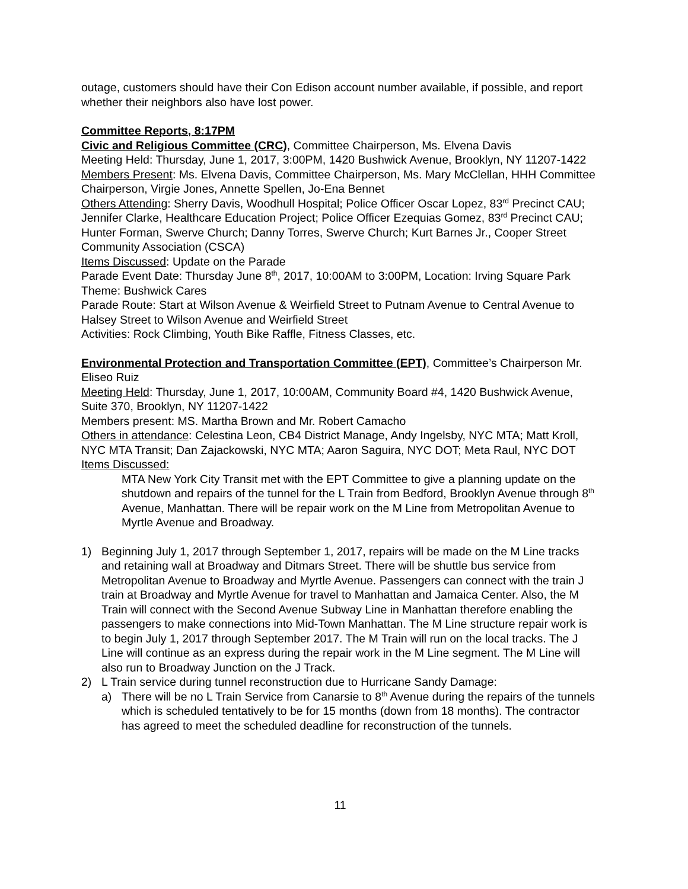outage, customers should have their Con Edison account number available, if possible, and report whether their neighbors also have lost power.
Committee Reports, 8:17PM
Civic and Religious Committee (CRC), Committee Chairperson, Ms. Elvena Davis
Meeting Held: Thursday, June 1, 2017, 3:00PM, 1420 Bushwick Avenue, Brooklyn, NY 11207-1422
Members Present: Ms. Elvena Davis, Committee Chairperson, Ms. Mary McClellan, HHH Committee Chairperson, Virgie Jones, Annette Spellen, Jo-Ena Bennet
Others Attending: Sherry Davis, Woodhull Hospital; Police Officer Oscar Lopez, 83<sup>rd</sup> Precinct CAU; Jennifer Clarke, Healthcare Education Project; Police Officer Ezequias Gomez, 83<sup>rd</sup> Precinct CAU; Hunter Forman, Swerve Church; Danny Torres, Swerve Church; Kurt Barnes Jr., Cooper Street Community Association (CSCA)
Items Discussed: Update on the Parade
Parade Event Date: Thursday June 8<sup>th</sup>, 2017, 10:00AM to 3:00PM, Location: Irving Square Park Theme: Bushwick Cares
Parade Route: Start at Wilson Avenue & Weirfield Street to Putnam Avenue to Central Avenue to Halsey Street to Wilson Avenue and Weirfield Street
Activities: Rock Climbing, Youth Bike Raffle, Fitness Classes, etc.
Environmental Protection and Transportation Committee (EPT), Committee’s Chairperson Mr. Eliseo Ruiz
Meeting Held: Thursday, June 1, 2017, 10:00AM, Community Board #4, 1420 Bushwick Avenue, Suite 370, Brooklyn, NY 11207-1422
Members present: MS. Martha Brown and Mr. Robert Camacho
Others in attendance: Celestina Leon, CB4 District Manage, Andy Ingelsby, NYC MTA; Matt Kroll, NYC MTA Transit; Dan Zajackowski, NYC MTA; Aaron Saguira, NYC DOT; Meta Raul, NYC DOT
Items Discussed:
MTA New York City Transit met with the EPT Committee to give a planning update on the shutdown and repairs of the tunnel for the L Train from Bedford, Brooklyn Avenue through 8<sup>th</sup> Avenue, Manhattan. There will be repair work on the M Line from Metropolitan Avenue to Myrtle Avenue and Broadway.
1) Beginning July 1, 2017 through September 1, 2017, repairs will be made on the M Line tracks and retaining wall at Broadway and Ditmars Street. There will be shuttle bus service from Metropolitan Avenue to Broadway and Myrtle Avenue. Passengers can connect with the train J train at Broadway and Myrtle Avenue for travel to Manhattan and Jamaica Center. Also, the M Train will connect with the Second Avenue Subway Line in Manhattan therefore enabling the passengers to make connections into Mid-Town Manhattan. The M Line structure repair work is to begin July 1, 2017 through September 2017. The M Train will run on the local tracks. The J Line will continue as an express during the repair work in the M Line segment. The M Line will also run to Broadway Junction on the J Track.
2) L Train service during tunnel reconstruction due to Hurricane Sandy Damage:
a) There will be no L Train Service from Canarsie to 8<sup>th</sup> Avenue during the repairs of the tunnels which is scheduled tentatively to be for 15 months (down from 18 months). The contractor has agreed to meet the scheduled deadline for reconstruction of the tunnels.
11